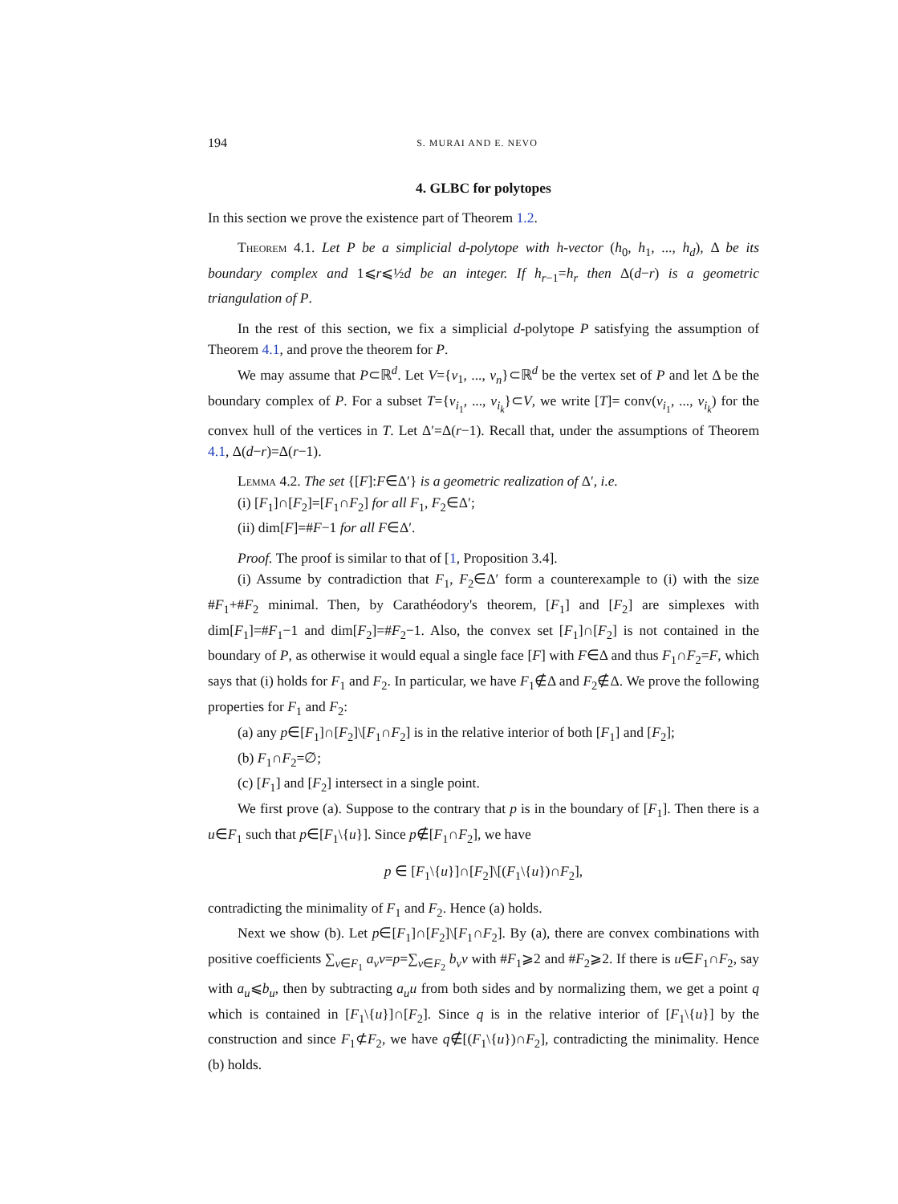194 S. MURAI AND E. NEVO
4. GLBC for polytopes
In this section we prove the existence part of Theorem 1.2.
Theorem 4.1. Let P be a simplicial d-polytope with h-vector (h<sub>0</sub>, h<sub>1</sub>, ..., h<sub>d</sub>), Δ be its boundary complex and 1⩽r⩽½d be an integer. If h<sub>r−1</sub>=h<sub>r</sub> then Δ(d−r) is a geometric triangulation of P.
In the rest of this section, we fix a simplicial d-polytope P satisfying the assumption of Theorem 4.1, and prove the theorem for P.
We may assume that P⊂ℝ<sup>d</sup>. Let V={v<sub>1</sub>, ..., v<sub>n</sub>}⊂ℝ<sup>d</sup> be the vertex set of P and let Δ be the boundary complex of P. For a subset T={v<sub>i<sub>1</sub></sub>, ..., v<sub>i<sub>k</sub></sub>}⊂V, we write [T]= conv(v<sub>i<sub>1</sub></sub>, ..., v<sub>i<sub>k</sub></sub>) for the convex hull of the vertices in T. Let Δ′=Δ(r−1). Recall that, under the assumptions of Theorem 4.1, Δ(d−r)=Δ(r−1).
Lemma 4.2. The set {[F]:F∈Δ′} is a geometric realization of Δ′, i.e.
(i) [F<sub>1</sub>]∩[F<sub>2</sub>]=[F<sub>1</sub>∩F<sub>2</sub>] for all F<sub>1</sub>, F<sub>2</sub>∈Δ′;
(ii) dim[F]=#F−1 for all F∈Δ′.
Proof. The proof is similar to that of [1, Proposition 3.4].
(i) Assume by contradiction that F<sub>1</sub>, F<sub>2</sub>∈Δ′ form a counterexample to (i) with the size #F<sub>1</sub>+#F<sub>2</sub> minimal. Then, by Carathéodory's theorem, [F<sub>1</sub>] and [F<sub>2</sub>] are simplexes with dim[F<sub>1</sub>]=#F<sub>1</sub>−1 and dim[F<sub>2</sub>]=#F<sub>2</sub>−1. Also, the convex set [F<sub>1</sub>]∩[F<sub>2</sub>] is not contained in the boundary of P, as otherwise it would equal a single face [F] with F∈Δ and thus F<sub>1</sub>∩F<sub>2</sub>=F, which says that (i) holds for F<sub>1</sub> and F<sub>2</sub>. In particular, we have F<sub>1</sub>∉Δ and F<sub>2</sub>∉Δ. We prove the following properties for F<sub>1</sub> and F<sub>2</sub>:
(a) any p∈[F<sub>1</sub>]∩[F<sub>2</sub>]\[F<sub>1</sub>∩F<sub>2</sub>] is in the relative interior of both [F<sub>1</sub>] and [F<sub>2</sub>];
(b) F<sub>1</sub>∩F<sub>2</sub>=∅;
(c) [F<sub>1</sub>] and [F<sub>2</sub>] intersect in a single point.
We first prove (a). Suppose to the contrary that p is in the boundary of [F<sub>1</sub>]. Then there is a u∈F<sub>1</sub> such that p∈[F<sub>1</sub>\{u}]. Since p∉[F<sub>1</sub>∩F<sub>2</sub>], we have
p ∈ [F<sub>1</sub>\{u}]∩[F<sub>2</sub>]\[(F<sub>1</sub>\{u})∩F<sub>2</sub>],
contradicting the minimality of F<sub>1</sub> and F<sub>2</sub>. Hence (a) holds.
Next we show (b). Let p∈[F<sub>1</sub>]∩[F<sub>2</sub>]\[F<sub>1</sub>∩F<sub>2</sub>]. By (a), there are convex combinations with positive coefficients ∑<sub>v∈F<sub>1</sub></sub> a<sub>v</sub>v=p=∑<sub>v∈F<sub>2</sub></sub> b<sub>v</sub>v with #F<sub>1</sub>⩾2 and #F<sub>2</sub>⩾2. If there is u∈F<sub>1</sub>∩F<sub>2</sub>, say with a<sub>u</sub>⩽b<sub>u</sub>, then by subtracting a<sub>u</sub>u from both sides and by normalizing them, we get a point q which is contained in [F<sub>1</sub>\{u}]∩[F<sub>2</sub>]. Since q is in the relative interior of [F<sub>1</sub>\{u}] by the construction and since F<sub>1</sub>⊄F<sub>2</sub>, we have q∉[(F<sub>1</sub>\{u})∩F<sub>2</sub>], contradicting the minimality. Hence (b) holds.